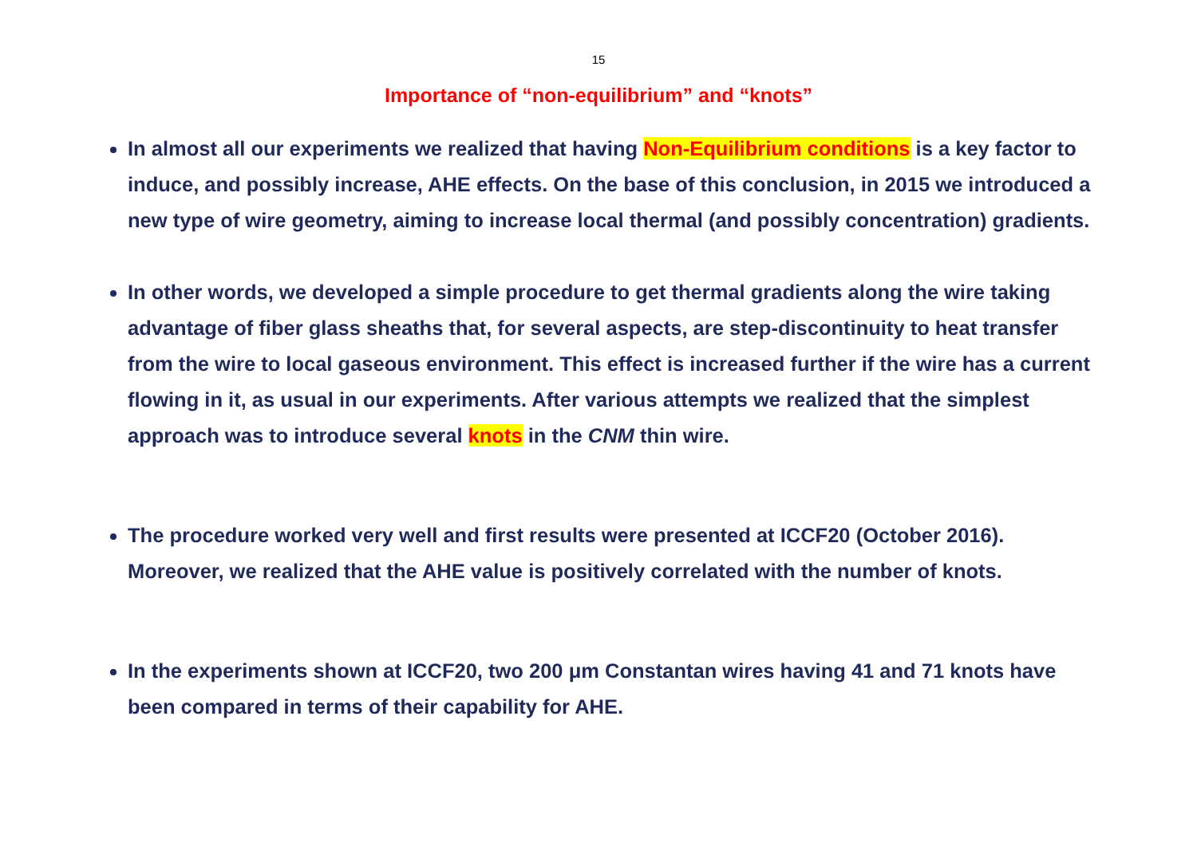15
Importance of “non-equilibrium” and “knots”
In almost all our experiments we realized that having Non-Equilibrium conditions is a key factor to induce, and possibly increase, AHE effects. On the base of this conclusion, in 2015 we introduced a new type of wire geometry, aiming to increase local thermal (and possibly concentration) gradients.
In other words, we developed a simple procedure to get thermal gradients along the wire taking advantage of fiber glass sheaths that, for several aspects, are step-discontinuity to heat transfer from the wire to local gaseous environment. This effect is increased further if the wire has a current flowing in it, as usual in our experiments. After various attempts we realized that the simplest approach was to introduce several knots in the CNM thin wire.
The procedure worked very well and first results were presented at ICCF20 (October 2016). Moreover, we realized that the AHE value is positively correlated with the number of knots.
In the experiments shown at ICCF20, two 200 μm Constantan wires having 41 and 71 knots have been compared in terms of their capability for AHE.